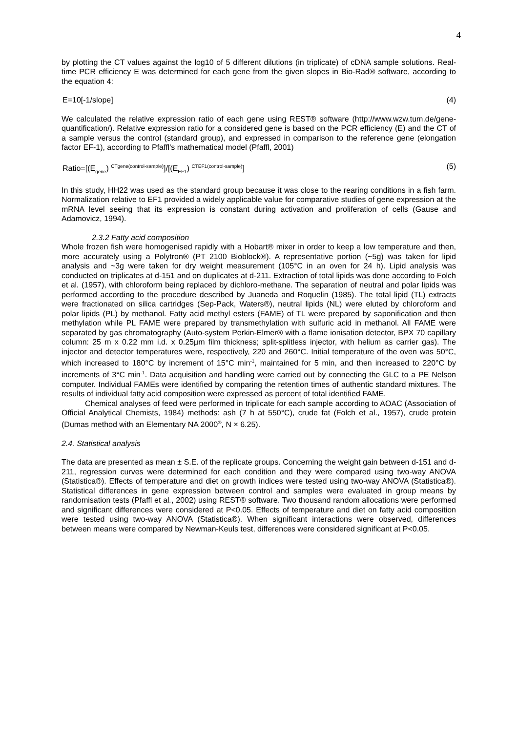4
by plotting the CT values against the log10 of 5 different dilutions (in triplicate) of cDNA sample solutions. Real-time PCR efficiency E was determined for each gene from the given slopes in Bio-Rad® software, according to the equation 4:
E=10[-1/slope] (4)
We calculated the relative expression ratio of each gene using REST® software (http://www.wzw.tum.de/gene-quantification/). Relative expression ratio for a considered gene is based on the PCR efficiency (E) and the CT of a sample versus the control (standard group), and expressed in comparison to the reference gene (elongation factor EF-1), according to Pfaffl's mathematical model (Pfaffl, 2001)
Ratio=[(E<sub>gene</sub>) <sup>CTgene(control-sample)</sup>]/[(E<sub>EF1</sub>) <sup>CTEF1(control-sample)</sup>] (5)
In this study, HH22 was used as the standard group because it was close to the rearing conditions in a fish farm. Normalization relative to EF1 provided a widely applicable value for comparative studies of gene expression at the mRNA level seeing that its expression is constant during activation and proliferation of cells (Gause and Adamovicz, 1994).
2.3.2 Fatty acid composition
Whole frozen fish were homogenised rapidly with a Hobart® mixer in order to keep a low temperature and then, more accurately using a Polytron® (PT 2100 Bioblock®). A representative portion (~5g) was taken for lipid analysis and ~3g were taken for dry weight measurement (105°C in an oven for 24 h). Lipid analysis was conducted on triplicates at d-151 and on duplicates at d-211. Extraction of total lipids was done according to Folch et al. (1957), with chloroform being replaced by dichloro-methane. The separation of neutral and polar lipids was performed according to the procedure described by Juaneda and Roquelin (1985). The total lipid (TL) extracts were fractionated on silica cartridges (Sep-Pack, Waters®), neutral lipids (NL) were eluted by chloroform and polar lipids (PL) by methanol. Fatty acid methyl esters (FAME) of TL were prepared by saponification and then methylation while PL FAME were prepared by transmethylation with sulfuric acid in methanol. All FAME were separated by gas chromatography (Auto-system Perkin-Elmer® with a flame ionisation detector, BPX 70 capillary column: 25 m x 0.22 mm i.d. x 0.25µm film thickness; split-splitless injector, with helium as carrier gas). The injector and detector temperatures were, respectively, 220 and 260°C. Initial temperature of the oven was 50°C, which increased to 180°C by increment of 15°C min<sup>-1</sup>, maintained for 5 min, and then increased to 220°C by increments of 3°C min<sup>-1</sup>. Data acquisition and handling were carried out by connecting the GLC to a PE Nelson computer. Individual FAMEs were identified by comparing the retention times of authentic standard mixtures. The results of individual fatty acid composition were expressed as percent of total identified FAME.
Chemical analyses of feed were performed in triplicate for each sample according to AOAC (Association of Official Analytical Chemists, 1984) methods: ash (7 h at 550°C), crude fat (Folch et al., 1957), crude protein (Dumas method with an Elementary NA 2000<sup>®</sup>, N × 6.25).
2.4. Statistical analysis
The data are presented as mean ± S.E. of the replicate groups. Concerning the weight gain between d-151 and d-211, regression curves were determined for each condition and they were compared using two-way ANOVA (Statistica®). Effects of temperature and diet on growth indices were tested using two-way ANOVA (Statistica®). Statistical differences in gene expression between control and samples were evaluated in group means by randomisation tests (Pfaffl et al., 2002) using REST® software. Two thousand random allocations were performed and significant differences were considered at P<0.05. Effects of temperature and diet on fatty acid composition were tested using two-way ANOVA (Statistica®). When significant interactions were observed, differences between means were compared by Newman-Keuls test, differences were considered significant at P<0.05.